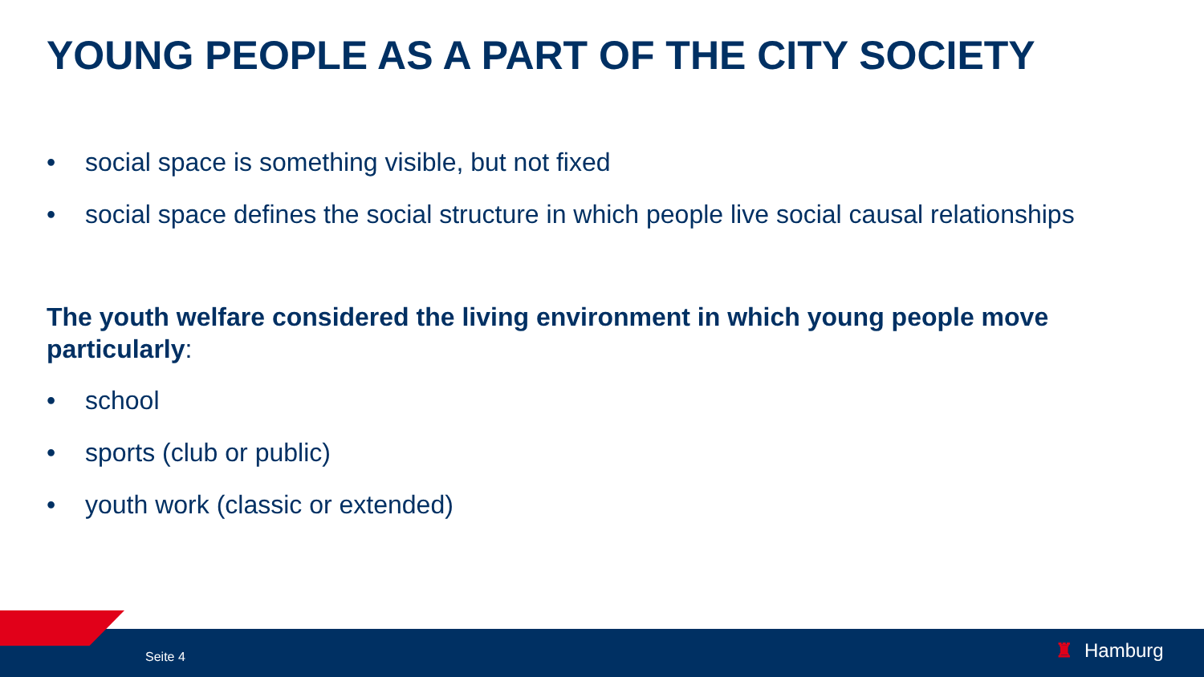YOUNG PEOPLE AS A PART OF THE CITY SOCIETY
• social space is something visible, but not fixed
• social space defines the social structure in which people live social causal relationships
The youth welfare considered the living environment in which young people move particularly:
• school
• sports (club or public)
• youth work (classic or extended)
Seite 4 ♜ Hamburg